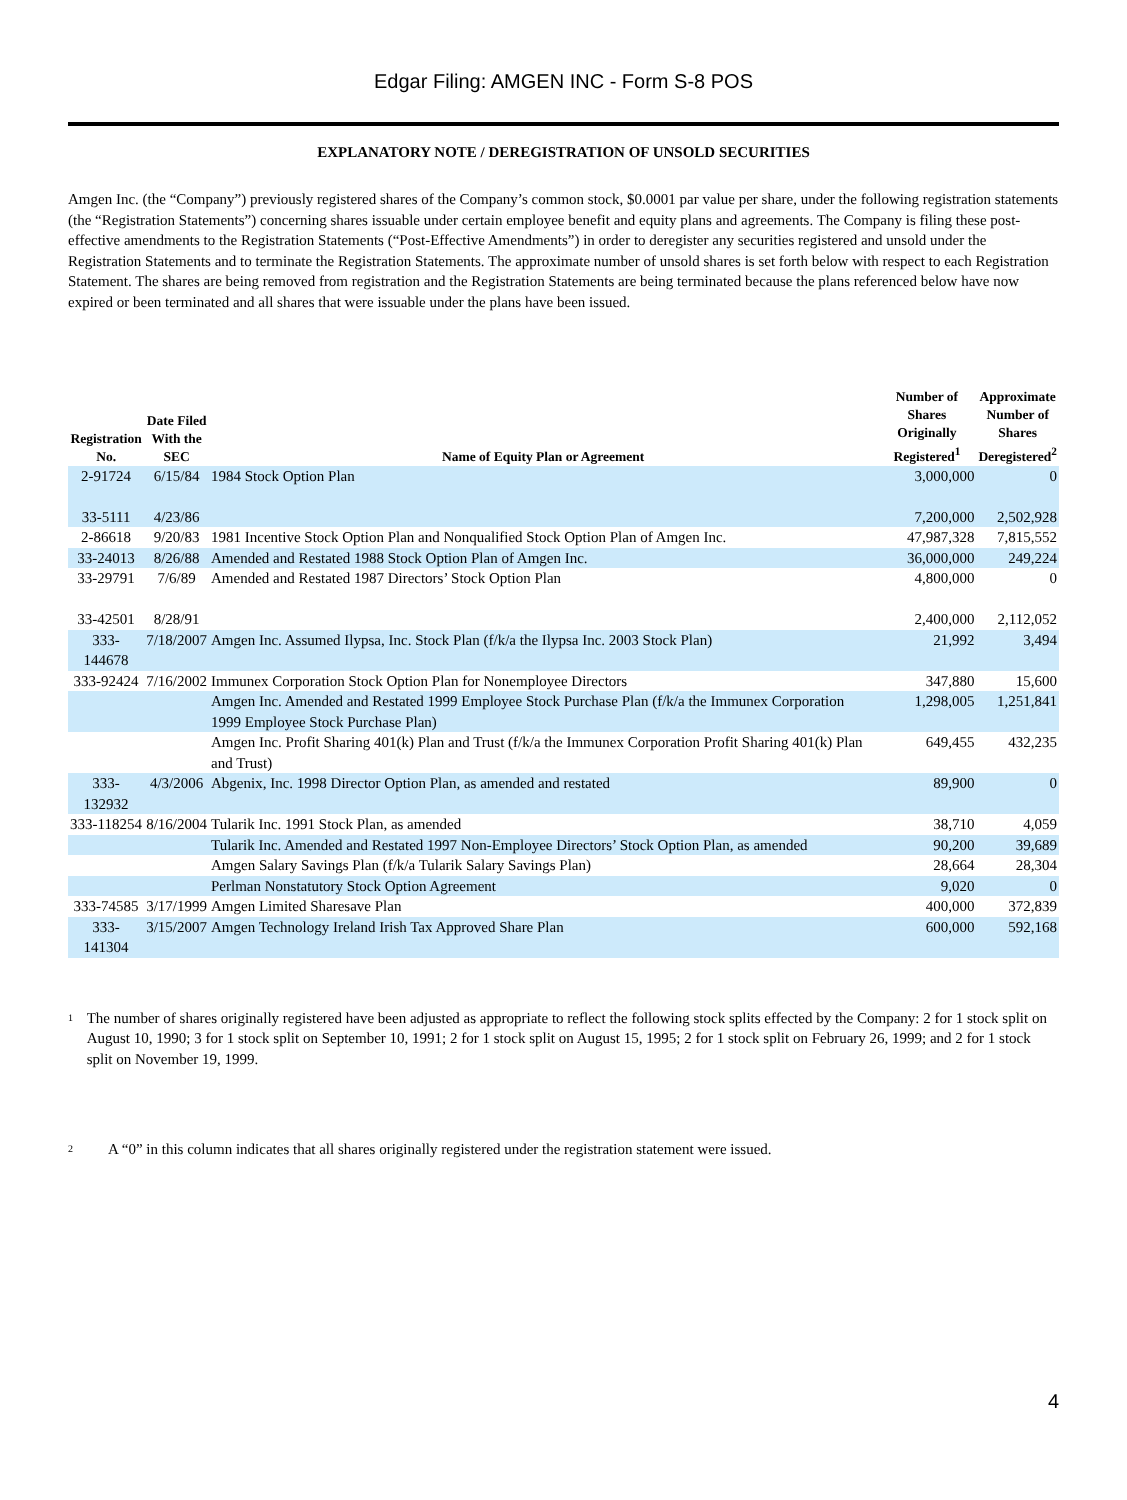Edgar Filing: AMGEN INC - Form S-8 POS
EXPLANATORY NOTE / DEREGISTRATION OF UNSOLD SECURITIES
Amgen Inc. (the “Company”) previously registered shares of the Company’s common stock, $0.0001 par value per share, under the following registration statements (the “Registration Statements”) concerning shares issuable under certain employee benefit and equity plans and agreements. The Company is filing these post-effective amendments to the Registration Statements (“Post-Effective Amendments”) in order to deregister any securities registered and unsold under the Registration Statements and to terminate the Registration Statements. The approximate number of unsold shares is set forth below with respect to each Registration Statement. The shares are being removed from registration and the Registration Statements are being terminated because the plans referenced below have now expired or been terminated and all shares that were issuable under the plans have been issued.
| Registration No. | Date Filed With the SEC | Name of Equity Plan or Agreement | Number of Shares Originally Registered<sup>1</sup> | Approximate Number of Shares Deregistered<sup>2</sup> |
| --- | --- | --- | --- | --- |
| 2-91724 33-5111 | 6/15/84 4/23/86 | 1984 Stock Option Plan | 3,000,000 7,200,000 | 0 2,502,928 |
| 2-86618 | 9/20/83 | 1981 Incentive Stock Option Plan and Nonqualified Stock Option Plan of Amgen Inc. | 47,987,328 | 7,815,552 |
| 33-24013 | 8/26/88 | Amended and Restated 1988 Stock Option Plan of Amgen Inc. | 36,000,000 | 249,224 |
| 33-29791 33-42501 | 7/6/89 8/28/91 | Amended and Restated 1987 Directors’ Stock Option Plan | 4,800,000 2,400,000 | 0 2,112,052 |
| 333-144678 | 7/18/2007 | Amgen Inc. Assumed Ilypsa, Inc. Stock Plan (f/k/a the Ilypsa Inc. 2003 Stock Plan) | 21,992 | 3,494 |
| 333-92424 | 7/16/2002 | Immunex Corporation Stock Option Plan for Nonemployee Directors | 347,880 | 15,600 |
| | | Amgen Inc. Amended and Restated 1999 Employee Stock Purchase Plan (f/k/a the Immunex Corporation 1999 Employee Stock Purchase Plan) | 1,298,005 | 1,251,841 |
| | | Amgen Inc. Profit Sharing 401(k) Plan and Trust (f/k/a the Immunex Corporation Profit Sharing 401(k) Plan and Trust) | 649,455 | 432,235 |
| 333-132932 | 4/3/2006 | Abgenix, Inc. 1998 Director Option Plan, as amended and restated | 89,900 | 0 |
| 333-118254 | 8/16/2004 | Tularik Inc. 1991 Stock Plan, as amended | 38,710 | 4,059 |
| | | Tularik Inc. Amended and Restated 1997 Non-Employee Directors’ Stock Option Plan, as amended | 90,200 | 39,689 |
| | | Amgen Salary Savings Plan (f/k/a Tularik Salary Savings Plan) | 28,664 | 28,304 |
| | | Perlman Nonstatutory Stock Option Agreement | 9,020 | 0 |
| 333-74585 | 3/17/1999 | Amgen Limited Sharesave Plan | 400,000 | 372,839 |
| 333-141304 | 3/15/2007 | Amgen Technology Ireland Irish Tax Approved Share Plan | 600,000 | 592,168 |
<sup>1</sup>
The number of shares originally registered have been adjusted as appropriate to reflect the following stock splits effected by the Company: 2 for 1 stock split on August 10, 1990; 3 for 1 stock split on September 10, 1991; 2 for 1 stock split on August 15, 1995; 2 for 1 stock split on February 26, 1999; and 2 for 1 stock split on November 19, 1999.
<sup>2</sup>
A “0” in this column indicates that all shares originally registered under the registration statement were issued.
4